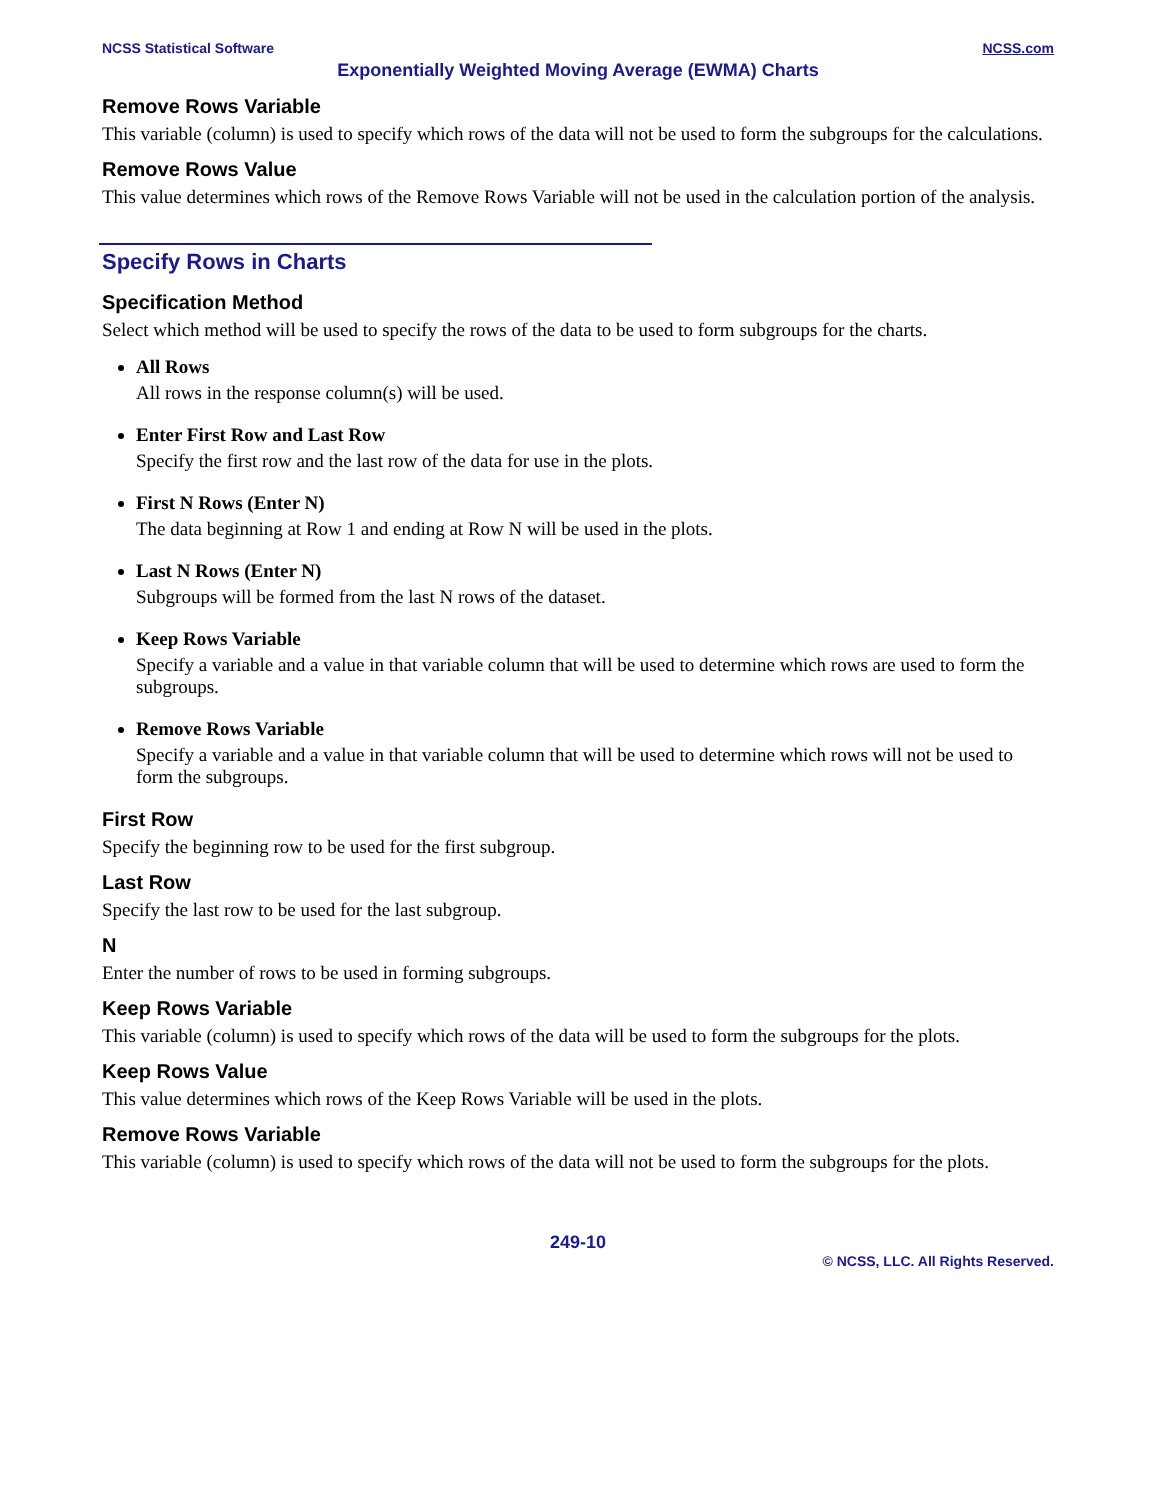NCSS Statistical Software NCSS.com
Exponentially Weighted Moving Average (EWMA) Charts
Remove Rows Variable
This variable (column) is used to specify which rows of the data will not be used to form the subgroups for the calculations.
Remove Rows Value
This value determines which rows of the Remove Rows Variable will not be used in the calculation portion of the analysis.
Specify Rows in Charts
Specification Method
Select which method will be used to specify the rows of the data to be used to form subgroups for the charts.
All Rows
All rows in the response column(s) will be used.
Enter First Row and Last Row
Specify the first row and the last row of the data for use in the plots.
First N Rows (Enter N)
The data beginning at Row 1 and ending at Row N will be used in the plots.
Last N Rows (Enter N)
Subgroups will be formed from the last N rows of the dataset.
Keep Rows Variable
Specify a variable and a value in that variable column that will be used to determine which rows are used to form the subgroups.
Remove Rows Variable
Specify a variable and a value in that variable column that will be used to determine which rows will not be used to form the subgroups.
First Row
Specify the beginning row to be used for the first subgroup.
Last Row
Specify the last row to be used for the last subgroup.
N
Enter the number of rows to be used in forming subgroups.
Keep Rows Variable
This variable (column) is used to specify which rows of the data will be used to form the subgroups for the plots.
Keep Rows Value
This value determines which rows of the Keep Rows Variable will be used in the plots.
Remove Rows Variable
This variable (column) is used to specify which rows of the data will not be used to form the subgroups for the plots.
249-10
© NCSS, LLC. All Rights Reserved.